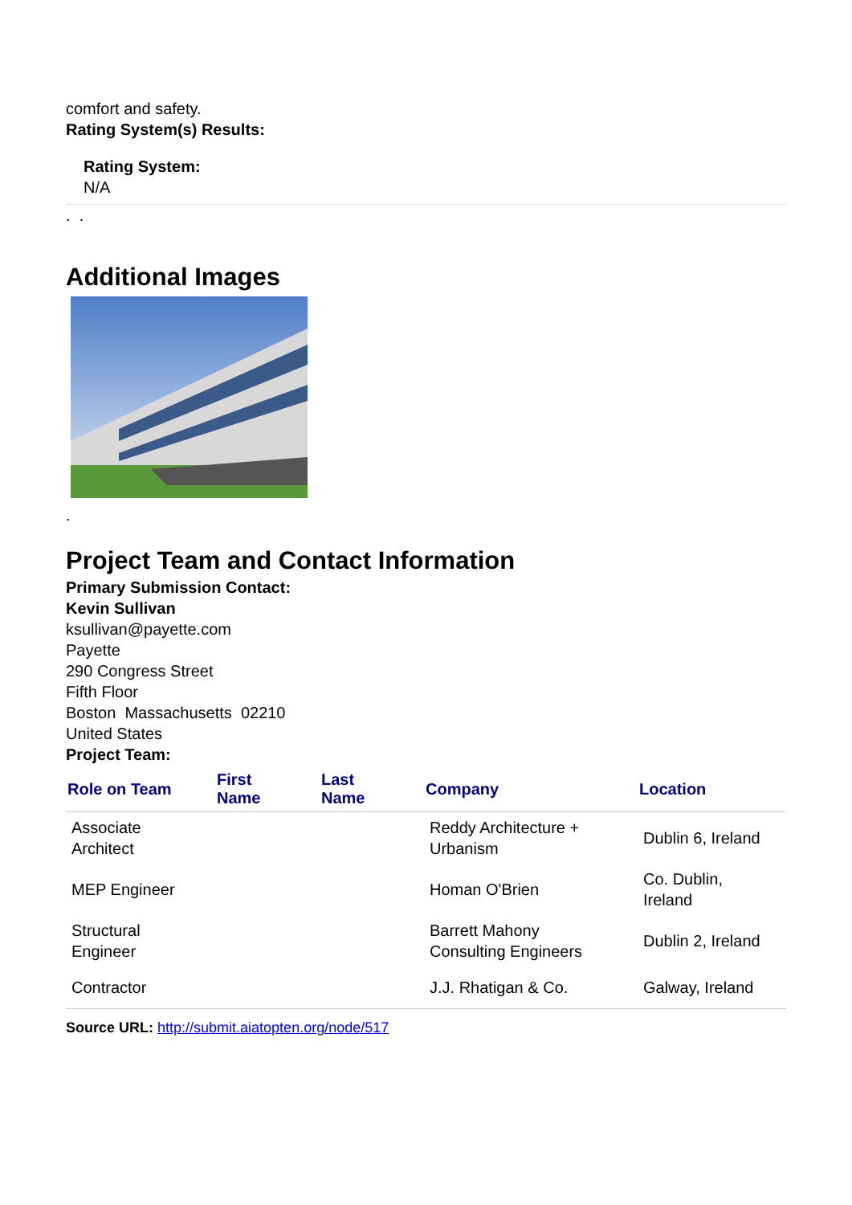comfort and safety.
Rating System(s) Results:
Rating System:
N/A
. .
Additional Images
.
Project Team and Contact Information
Primary Submission Contact:
Kevin Sullivan
ksullivan@payette.com
Payette
290 Congress Street
Fifth Floor
Boston Massachusetts 02210
United States
Project Team:
| Role on Team | First Name | Last Name | Company | Location |
| --- | --- | --- | --- | --- |
| Associate Architect | | | Reddy Architecture + Urbanism | Dublin 6, Ireland |
| MEP Engineer | | | Homan O'Brien | Co. Dublin, Ireland |
| Structural Engineer | | | Barrett Mahony Consulting Engineers | Dublin 2, Ireland |
| Contractor | | | J.J. Rhatigan & Co. | Galway, Ireland |
Source URL: http://submit.aiatopten.org/node/517